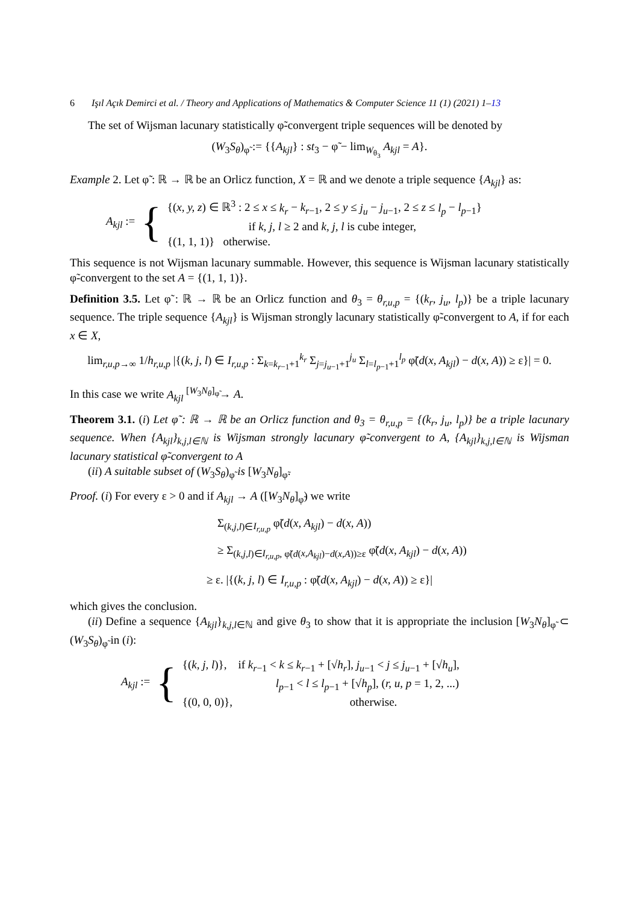6 Işıl Açık Demirci et al. / Theory and Applications of Mathematics & Computer Science 11 (1) (2021) 1–13
The set of Wijsman lacunary statistically φ̃-convergent triple sequences will be denoted by
(W<sub>3</sub>S<sub>θ</sub>)<sub>φ̃</sub> := {{A<sub>kjl</sub>} : st<sub>3</sub> − φ̃ − lim<sub>W<sub>θ<sub>3</sub></sub></sub> A<sub>kjl</sub> = A}.
Example 2. Let φ̃ : ℝ → ℝ be an Orlicz function, X = ℝ and we denote a triple sequence {A<sub>kjl</sub>} as:
A<sub>kjl</sub> := {
{(x, y, z) ∈ ℝ<sup>3</sup> : 2 ≤ x ≤ k<sub>r</sub> − k<sub>r−1</sub>, 2 ≤ y ≤ j<sub>u</sub> − j<sub>u−1</sub>, 2 ≤ z ≤ l<sub>p</sub> − l<sub>p−1</sub>}
if k, j, l ≥ 2 and k, j, l is cube integer,
{(1, 1, 1)} otherwise.
This sequence is not Wijsman lacunary summable. However, this sequence is Wijsman lacunary statistically φ̃-convergent to the set A = {(1, 1, 1)}.
Definition 3.5. Let φ̃ : ℝ → ℝ be an Orlicz function and θ<sub>3</sub> = θ<sub>r,u,p</sub> = {(k<sub>r</sub>, j<sub>u</sub>, l<sub>p</sub>)} be a triple lacunary sequence. The triple sequence {A<sub>kjl</sub>} is Wijsman strongly lacunary statistically φ̃-convergent to A, if for each x ∈ X,
lim<sub>r,u,p→∞</sub> 1/h<sub>r,u,p</sub> |{(k, j, l) ∈ I<sub>r,u,p</sub> : Σ<sub>k=k<sub>r−1</sub>+1</sub><sup>k<sub>r</sub></sup> Σ<sub>j=j<sub>u−1</sub>+1</sub><sup>j<sub>u</sub></sup> Σ<sub>l=l<sub>p−1</sub>+1</sub><sup>l<sub>p</sub></sup> φ̃(d(x, A<sub>kjl</sub>) − d(x, A)) ≥ ε}| = 0.
In this case we write A<sub>kjl</sub> <sup>[W<sub>3</sub>N<sub>θ</sub>]<sub>φ̃</sub></sup>→ A.
Theorem 3.1. (i) Let φ̃ : ℝ → ℝ be an Orlicz function and θ<sub>3</sub> = θ<sub>r,u,p</sub> = {(k<sub>r</sub>, j<sub>u</sub>, l<sub>p</sub>)} be a triple lacunary sequence. When {A<sub>kjl</sub>}<sub>k,j,l∈ℕ</sub> is Wijsman strongly lacunary φ̃-convergent to A, {A<sub>kjl</sub>}<sub>k,j,l∈ℕ</sub> is Wijsman lacunary statistical φ̃-convergent to A
(ii) A suitable subset of (W<sub>3</sub>S<sub>θ</sub>)<sub>φ̃</sub> is [W<sub>3</sub>N<sub>θ</sub>]<sub>φ̃</sub>.
Proof. (i) For every ε > 0 and if A<sub>kjl</sub> → A ([W<sub>3</sub>N<sub>θ</sub>]<sub>φ̃</sub>) we write
Σ<sub>(k,j,l)∈I<sub>r,u,p</sub></sub> φ̃(d(x, A<sub>kjl</sub>) − d(x, A))
≥ Σ<sub>(k,j,l)∈I<sub>r,u,p</sub>, φ̃(d(x,A<sub>kjl</sub>)−d(x,A))≥ε</sub> φ̃(d(x, A<sub>kjl</sub>) − d(x, A))
≥ ε. |{(k, j, l) ∈ I<sub>r,u,p</sub> : φ̃(d(x, A<sub>kjl</sub>) − d(x, A)) ≥ ε}|
which gives the conclusion.
(ii) Define a sequence {A<sub>kjl</sub>}<sub>k,j,l∈ℕ</sub> and give θ<sub>3</sub> to show that it is appropriate the inclusion [W<sub>3</sub>N<sub>θ</sub>]<sub>φ̃</sub> ⊂ (W<sub>3</sub>S<sub>θ</sub>)<sub>φ̃</sub> in (i):
A<sub>kjl</sub> := {
{(k, j, l)}, if k<sub>r−1</sub> < k ≤ k<sub>r−1</sub> + [√h<sub>r</sub>], j<sub>u−1</sub> < j ≤ j<sub>u−1</sub> + [√h<sub>u</sub>],
l<sub>p−1</sub> < l ≤ l<sub>p−1</sub> + [√h<sub>p</sub>], (r, u, p = 1, 2, ...)
{(0, 0, 0)}, otherwise.